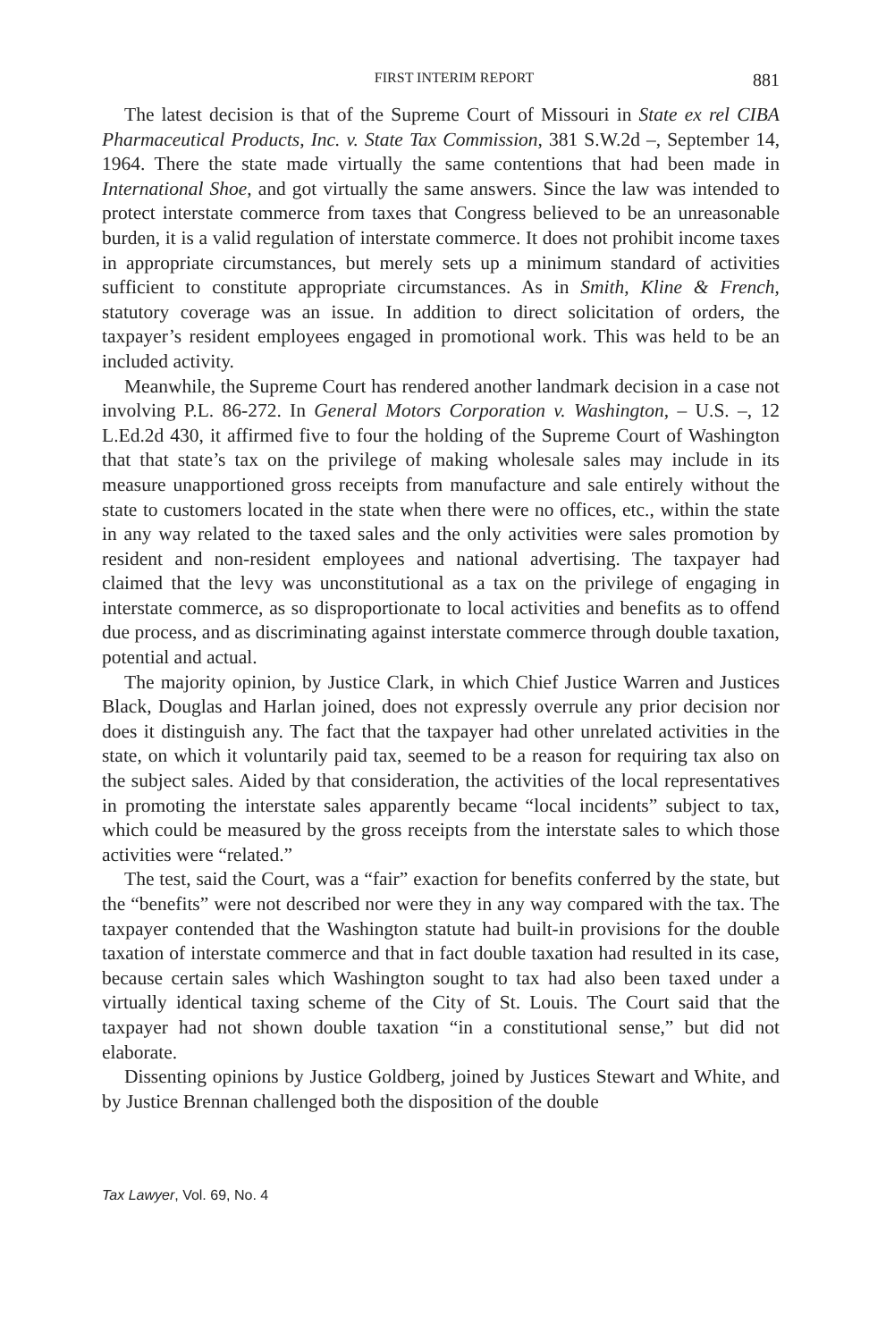FIRST INTERIM REPORT 881
The latest decision is that of the Supreme Court of Missouri in State ex rel CIBA Pharmaceutical Products, Inc. v. State Tax Commission, 381 S.W.2d –, September 14, 1964. There the state made virtually the same contentions that had been made in International Shoe, and got virtually the same answers. Since the law was intended to protect interstate commerce from taxes that Congress believed to be an unreasonable burden, it is a valid regulation of interstate commerce. It does not prohibit income taxes in appropriate circumstances, but merely sets up a minimum standard of activities sufficient to constitute appropriate circumstances. As in Smith, Kline & French, statutory coverage was an issue. In addition to direct solicitation of orders, the taxpayer’s resident employees engaged in promotional work. This was held to be an included activity.
Meanwhile, the Supreme Court has rendered another landmark decision in a case not involving P.L. 86-272. In General Motors Corporation v. Washington, – U.S. –, 12 L.Ed.2d 430, it affirmed five to four the holding of the Supreme Court of Washington that that state’s tax on the privilege of making wholesale sales may include in its measure unapportioned gross receipts from manufacture and sale entirely without the state to customers located in the state when there were no offices, etc., within the state in any way related to the taxed sales and the only activities were sales promotion by resident and non-resident employees and national advertising. The taxpayer had claimed that the levy was unconstitutional as a tax on the privilege of engaging in interstate commerce, as so disproportionate to local activities and benefits as to offend due process, and as discriminating against interstate commerce through double taxation, potential and actual.
The majority opinion, by Justice Clark, in which Chief Justice Warren and Justices Black, Douglas and Harlan joined, does not expressly overrule any prior decision nor does it distinguish any. The fact that the taxpayer had other unrelated activities in the state, on which it voluntarily paid tax, seemed to be a reason for requiring tax also on the subject sales. Aided by that consideration, the activities of the local representatives in promoting the interstate sales apparently became “local incidents” subject to tax, which could be measured by the gross receipts from the interstate sales to which those activities were “related.”
The test, said the Court, was a “fair” exaction for benefits conferred by the state, but the “benefits” were not described nor were they in any way compared with the tax. The taxpayer contended that the Washington statute had built-in provisions for the double taxation of interstate commerce and that in fact double taxation had resulted in its case, because certain sales which Washington sought to tax had also been taxed under a virtually identical taxing scheme of the City of St. Louis. The Court said that the taxpayer had not shown double taxation “in a constitutional sense,” but did not elaborate.
Dissenting opinions by Justice Goldberg, joined by Justices Stewart and White, and by Justice Brennan challenged both the disposition of the double
Tax Lawyer, Vol. 69, No. 4